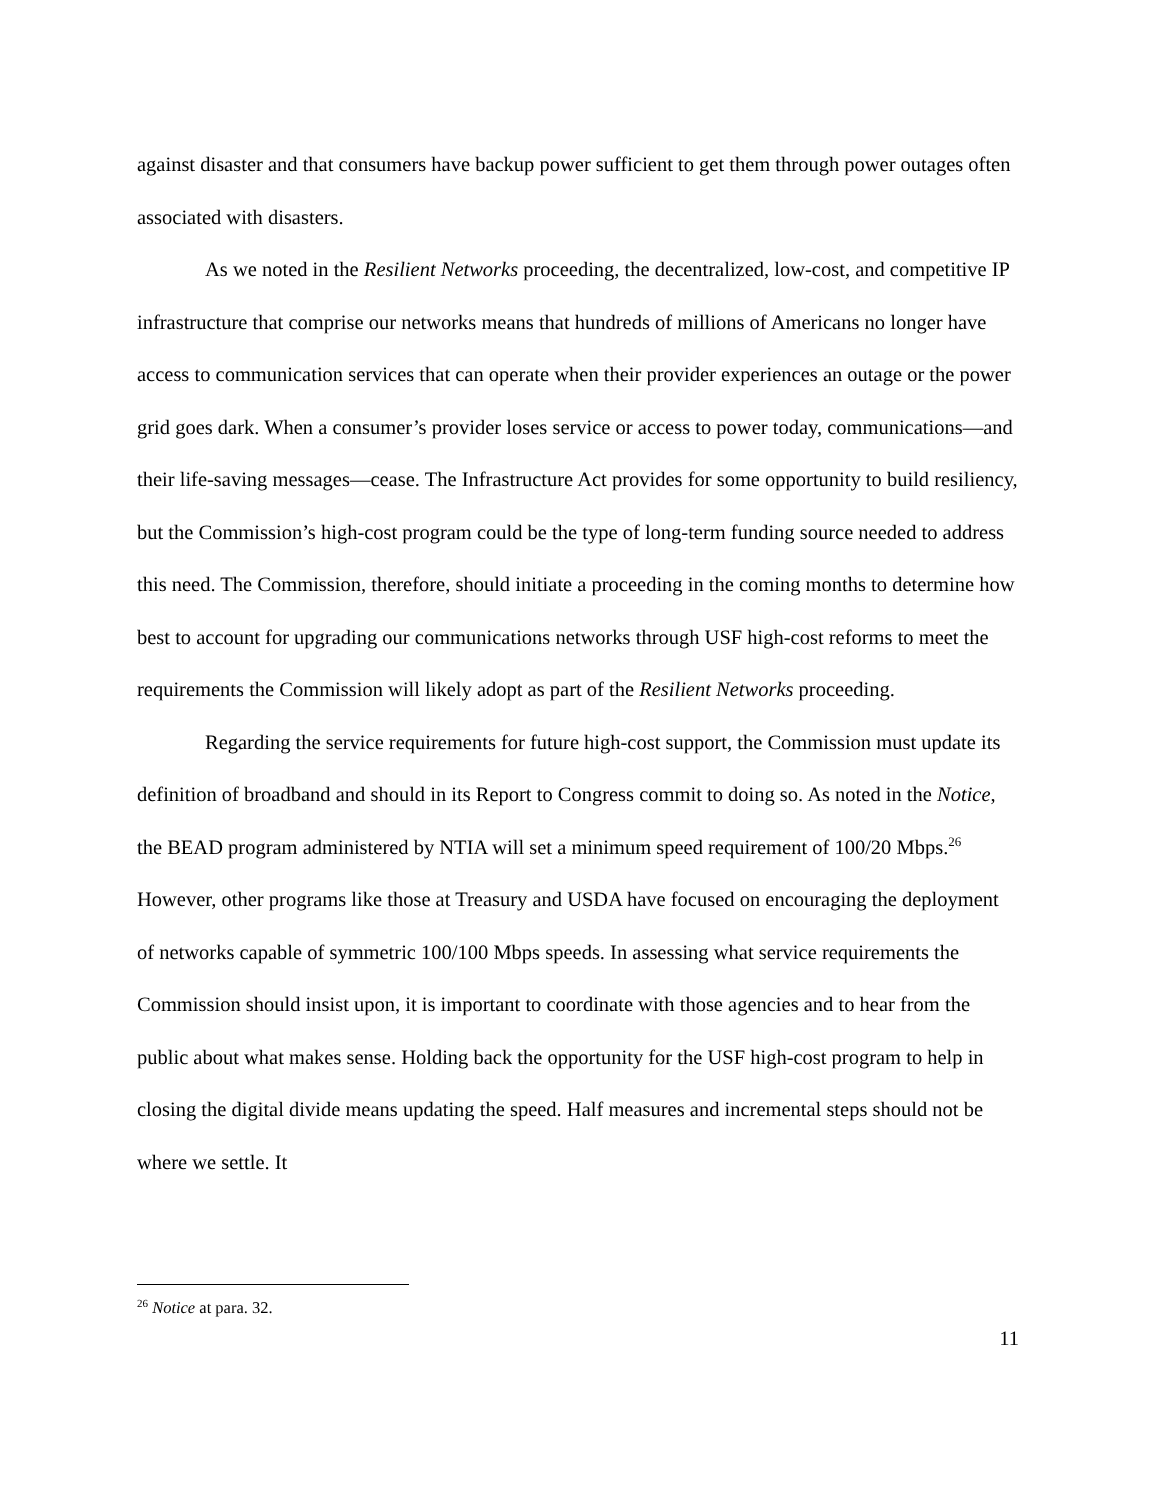against disaster and that consumers have backup power sufficient to get them through power outages often associated with disasters.
As we noted in the Resilient Networks proceeding, the decentralized, low-cost, and competitive IP infrastructure that comprise our networks means that hundreds of millions of Americans no longer have access to communication services that can operate when their provider experiences an outage or the power grid goes dark. When a consumer’s provider loses service or access to power today, communications—and their life-saving messages—cease. The Infrastructure Act provides for some opportunity to build resiliency, but the Commission’s high-cost program could be the type of long-term funding source needed to address this need. The Commission, therefore, should initiate a proceeding in the coming months to determine how best to account for upgrading our communications networks through USF high-cost reforms to meet the requirements the Commission will likely adopt as part of the Resilient Networks proceeding.
Regarding the service requirements for future high-cost support, the Commission must update its definition of broadband and should in its Report to Congress commit to doing so. As noted in the Notice, the BEAD program administered by NTIA will set a minimum speed requirement of 100/20 Mbps.<sup>26</sup> However, other programs like those at Treasury and USDA have focused on encouraging the deployment of networks capable of symmetric 100/100 Mbps speeds. In assessing what service requirements the Commission should insist upon, it is important to coordinate with those agencies and to hear from the public about what makes sense. Holding back the opportunity for the USF high-cost program to help in closing the digital divide means updating the speed. Half measures and incremental steps should not be where we settle. It
<sup>26</sup> Notice at para. 32.
11